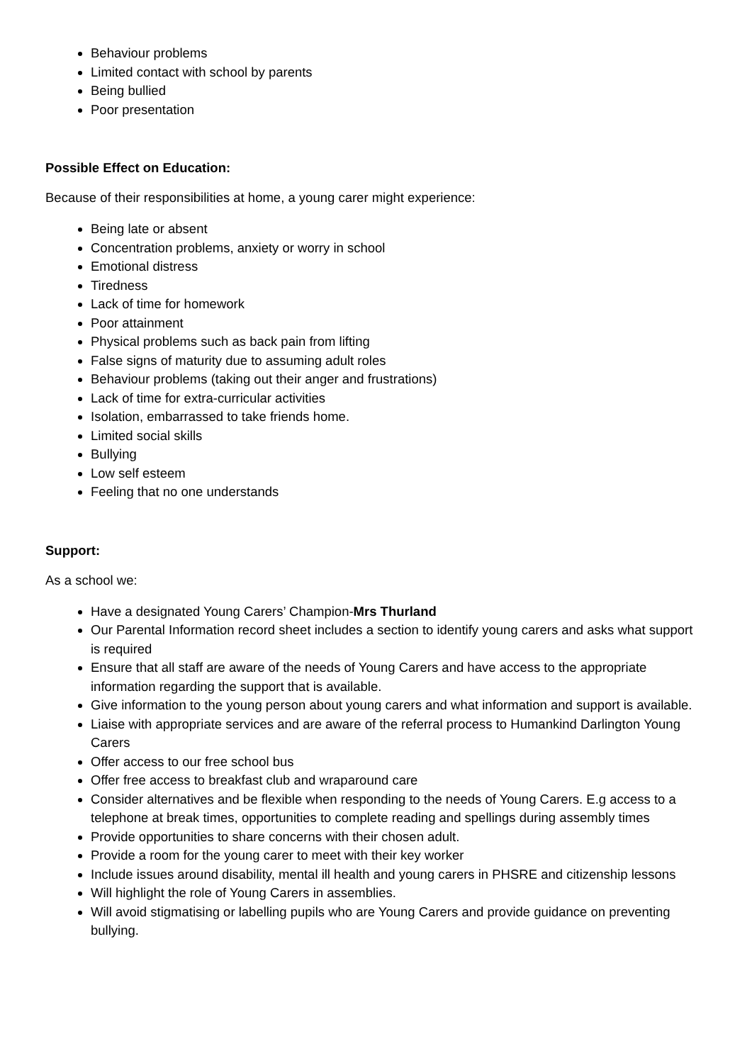Behaviour problems
Limited contact with school by parents
Being bullied
Poor presentation
Possible Effect on Education:
Because of their responsibilities at home, a young carer might experience:
Being late or absent
Concentration problems, anxiety or worry in school
Emotional distress
Tiredness
Lack of time for homework
Poor attainment
Physical problems such as back pain from lifting
False signs of maturity due to assuming adult roles
Behaviour problems (taking out their anger and frustrations)
Lack of time for extra-curricular activities
Isolation, embarrassed to take friends home.
Limited social skills
Bullying
Low self esteem
Feeling that no one understands
Support:
As a school we:
Have a designated Young Carers’ Champion-Mrs Thurland
Our Parental Information record sheet includes a section to identify young carers and asks what support is required
Ensure that all staff are aware of the needs of Young Carers and have access to the appropriate information regarding the support that is available.
Give information to the young person about young carers and what information and support is available.
Liaise with appropriate services and are aware of the referral process to Humankind Darlington Young Carers
Offer access to our free school bus
Offer free access to breakfast club and wraparound care
Consider alternatives and be flexible when responding to the needs of Young Carers. E.g access to a telephone at break times, opportunities to complete reading and spellings during assembly times
Provide opportunities to share concerns with their chosen adult.
Provide a room for the young carer to meet with their key worker
Include issues around disability, mental ill health and young carers in PHSRE and citizenship lessons
Will highlight the role of Young Carers in assemblies.
Will avoid stigmatising or labelling pupils who are Young Carers and provide guidance on preventing bullying.